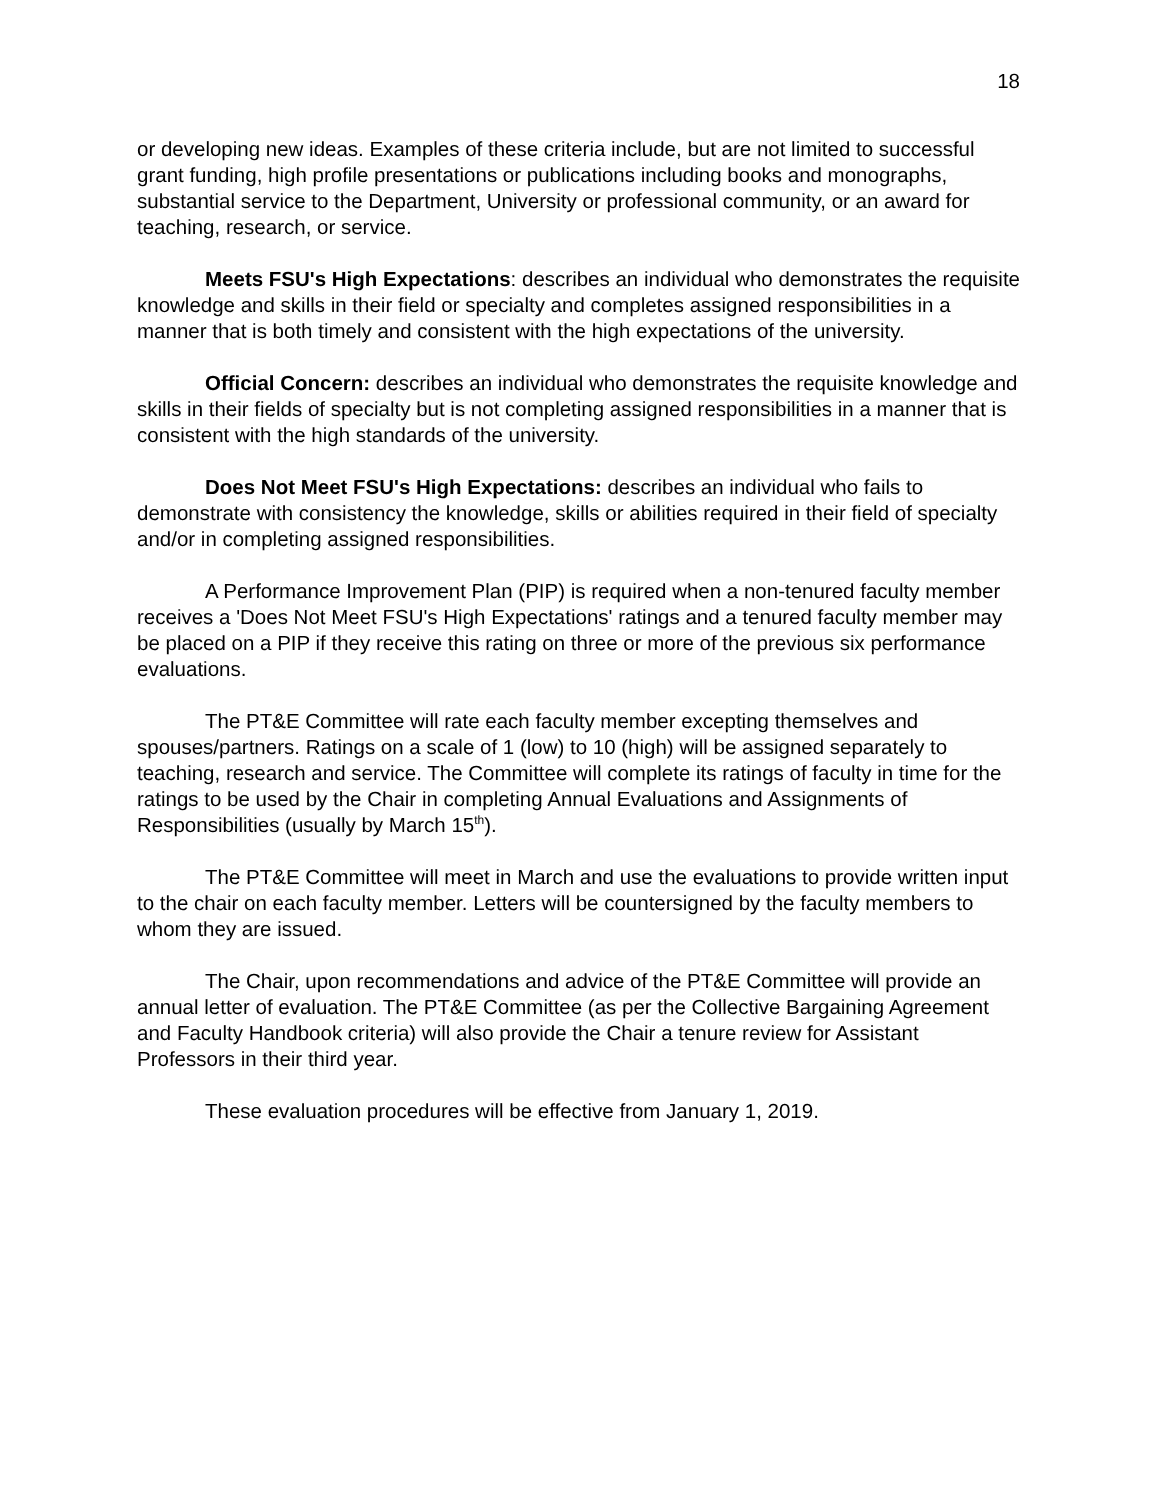18
or developing new ideas. Examples of these criteria include, but are not limited to successful grant funding, high profile presentations or publications including books and monographs, substantial service to the Department, University or professional community, or an award for teaching, research, or service.
Meets FSU's High Expectations: describes an individual who demonstrates the requisite knowledge and skills in their field or specialty and completes assigned responsibilities in a manner that is both timely and consistent with the high expectations of the university.
Official Concern: describes an individual who demonstrates the requisite knowledge and skills in their fields of specialty but is not completing assigned responsibilities in a manner that is consistent with the high standards of the university.
Does Not Meet FSU's High Expectations: describes an individual who fails to demonstrate with consistency the knowledge, skills or abilities required in their field of specialty and/or in completing assigned responsibilities.
A Performance Improvement Plan (PIP) is required when a non-tenured faculty member receives a 'Does Not Meet FSU's High Expectations' ratings and a tenured faculty member may be placed on a PIP if they receive this rating on three or more of the previous six performance evaluations.
The PT&E Committee will rate each faculty member excepting themselves and spouses/partners. Ratings on a scale of 1 (low) to 10 (high) will be assigned separately to teaching, research and service. The Committee will complete its ratings of faculty in time for the ratings to be used by the Chair in completing Annual Evaluations and Assignments of Responsibilities (usually by March 15<sup>th</sup>).
The PT&E Committee will meet in March and use the evaluations to provide written input to the chair on each faculty member. Letters will be countersigned by the faculty members to whom they are issued.
The Chair, upon recommendations and advice of the PT&E Committee will provide an annual letter of evaluation. The PT&E Committee (as per the Collective Bargaining Agreement and Faculty Handbook criteria) will also provide the Chair a tenure review for Assistant Professors in their third year.
These evaluation procedures will be effective from January 1, 2019.